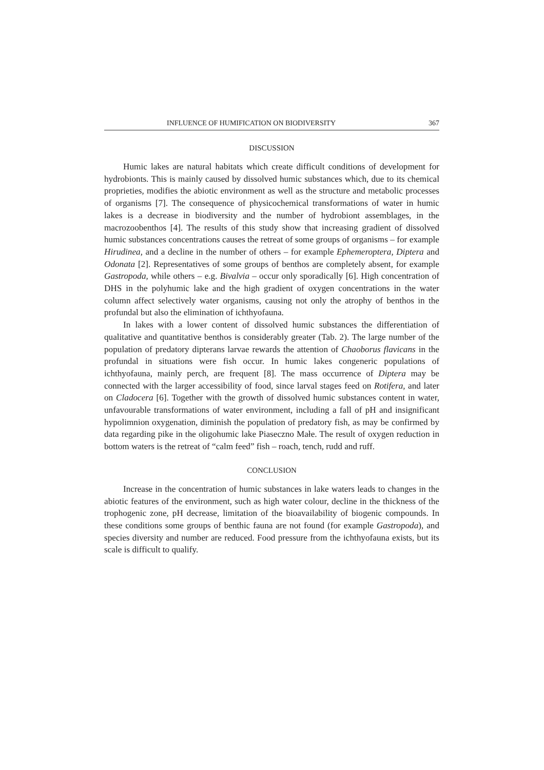INFLUENCE OF HUMIFICATION ON BIODIVERSITY 367
DISCUSSION
Humic lakes are natural habitats which create difficult conditions of development for hydrobionts. This is mainly caused by dissolved humic substances which, due to its chemical proprieties, modifies the abiotic environment as well as the structure and metabolic processes of organisms [7]. The consequence of physicochemical transformations of water in humic lakes is a decrease in biodiversity and the number of hydrobiont assemblages, in the macrozoobenthos [4]. The results of this study show that increasing gradient of dissolved humic substances concentrations causes the retreat of some groups of organisms – for example Hirudinea, and a decline in the number of others – for example Ephemeroptera, Diptera and Odonata [2]. Representatives of some groups of benthos are completely absent, for example Gastropoda, while others – e.g. Bivalvia – occur only sporadically [6]. High concentration of DHS in the polyhumic lake and the high gradient of oxygen concentrations in the water column affect selectively water organisms, causing not only the atrophy of benthos in the profundal but also the elimination of ichthyofauna.
In lakes with a lower content of dissolved humic substances the differentiation of qualitative and quantitative benthos is considerably greater (Tab. 2). The large number of the population of predatory dipterans larvae rewards the attention of Chaoborus flavicans in the profundal in situations were fish occur. In humic lakes congeneric populations of ichthyofauna, mainly perch, are frequent [8]. The mass occurrence of Diptera may be connected with the larger accessibility of food, since larval stages feed on Rotifera, and later on Cladocera [6]. Together with the growth of dissolved humic substances content in water, unfavourable transformations of water environment, including a fall of pH and insignificant hypolimnion oxygenation, diminish the population of predatory fish, as may be confirmed by data regarding pike in the oligohumic lake Piaseczno Małe. The result of oxygen reduction in bottom waters is the retreat of “calm feed” fish – roach, tench, rudd and ruff.
CONCLUSION
Increase in the concentration of humic substances in lake waters leads to changes in the abiotic features of the environment, such as high water colour, decline in the thickness of the trophogenic zone, pH decrease, limitation of the bioavailability of biogenic compounds. In these conditions some groups of benthic fauna are not found (for example Gastropoda), and species diversity and number are reduced. Food pressure from the ichthyofauna exists, but its scale is difficult to qualify.